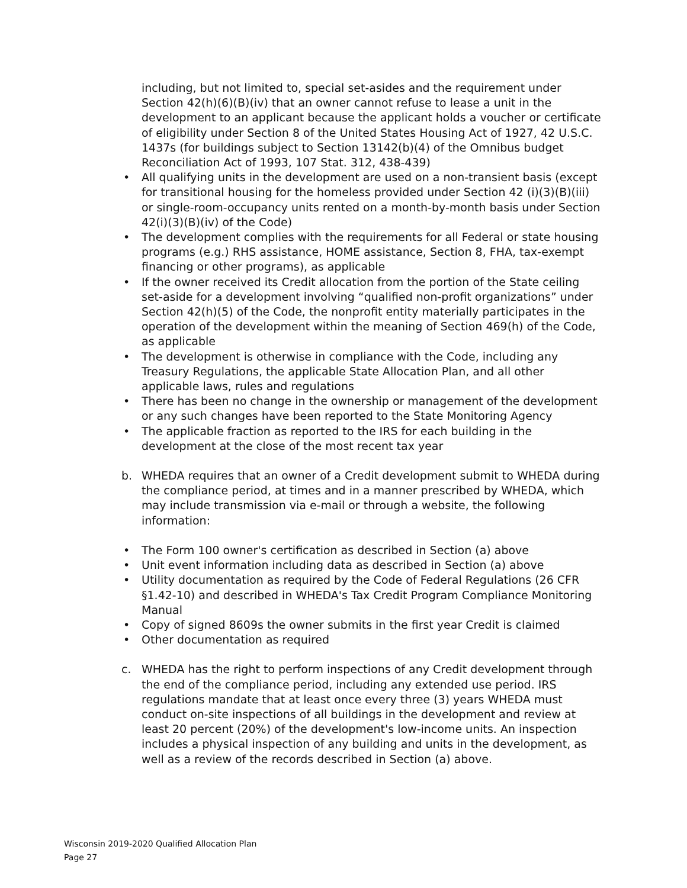including, but not limited to, special set-asides and the requirement under Section 42(h)(6)(B)(iv) that an owner cannot refuse to lease a unit in the development to an applicant because the applicant holds a voucher or certificate of eligibility under Section 8 of the United States Housing Act of 1927, 42 U.S.C. 1437s (for buildings subject to Section 13142(b)(4) of the Omnibus budget Reconciliation Act of 1993, 107 Stat. 312, 438-439)
• All qualifying units in the development are used on a non-transient basis (except for transitional housing for the homeless provided under Section 42 (i)(3)(B)(iii) or single-room-occupancy units rented on a month-by-month basis under Section 42(i)(3)(B)(iv) of the Code)
• The development complies with the requirements for all Federal or state housing programs (e.g.) RHS assistance, HOME assistance, Section 8, FHA, tax-exempt financing or other programs), as applicable
• If the owner received its Credit allocation from the portion of the State ceiling set-aside for a development involving “qualified non-profit organizations” under Section 42(h)(5) of the Code, the nonprofit entity materially participates in the operation of the development within the meaning of Section 469(h) of the Code, as applicable
• The development is otherwise in compliance with the Code, including any Treasury Regulations, the applicable State Allocation Plan, and all other applicable laws, rules and regulations
• There has been no change in the ownership or management of the development or any such changes have been reported to the State Monitoring Agency
• The applicable fraction as reported to the IRS for each building in the development at the close of the most recent tax year
b. WHEDA requires that an owner of a Credit development submit to WHEDA during the compliance period, at times and in a manner prescribed by WHEDA, which may include transmission via e-mail or through a website, the following information:
• The Form 100 owner's certification as described in Section (a) above
• Unit event information including data as described in Section (a) above
• Utility documentation as required by the Code of Federal Regulations (26 CFR §1.42-10) and described in WHEDA's Tax Credit Program Compliance Monitoring Manual
• Copy of signed 8609s the owner submits in the first year Credit is claimed
• Other documentation as required
c. WHEDA has the right to perform inspections of any Credit development through the end of the compliance period, including any extended use period. IRS regulations mandate that at least once every three (3) years WHEDA must conduct on-site inspections of all buildings in the development and review at least 20 percent (20%) of the development's low-income units. An inspection includes a physical inspection of any building and units in the development, as well as a review of the records described in Section (a) above.
Wisconsin 2019-2020 Qualified Allocation Plan
Page 27